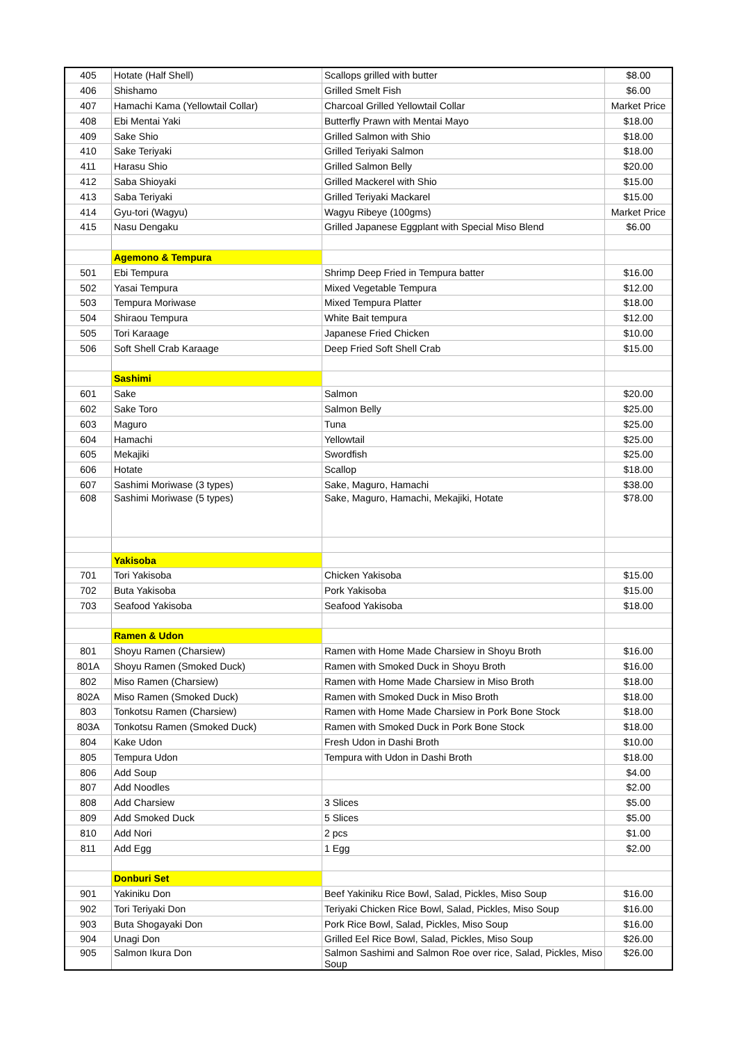| 405 | Hotate (Half Shell) | Scallops grilled with butter | $8.00 |
| 406 | Shishamo | Grilled Smelt Fish | $6.00 |
| 407 | Hamachi Kama (Yellowtail Collar) | Charcoal Grilled Yellowtail Collar | Market Price |
| 408 | Ebi Mentai Yaki | Butterfly Prawn with Mentai Mayo | $18.00 |
| 409 | Sake Shio | Grilled Salmon with Shio | $18.00 |
| 410 | Sake Teriyaki | Grilled Teriyaki Salmon | $18.00 |
| 411 | Harasu Shio | Grilled Salmon Belly | $20.00 |
| 412 | Saba Shioyaki | Grilled Mackerel with Shio | $15.00 |
| 413 | Saba Teriyaki | Grilled Teriyaki Mackarel | $15.00 |
| 414 | Gyu-tori (Wagyu) | Wagyu Ribeye (100gms) | Market Price |
| 415 | Nasu Dengaku | Grilled Japanese Eggplant with Special Miso Blend | $6.00 |
| | Agemono & Tempura | | |
| 501 | Ebi Tempura | Shrimp Deep Fried in Tempura batter | $16.00 |
| 502 | Yasai Tempura | Mixed Vegetable Tempura | $12.00 |
| 503 | Tempura Moriwase | Mixed Tempura Platter | $18.00 |
| 504 | Shiraou Tempura | White Bait tempura | $12.00 |
| 505 | Tori Karaage | Japanese Fried Chicken | $10.00 |
| 506 | Soft Shell Crab Karaage | Deep Fried Soft Shell Crab | $15.00 |
| | Sashimi | | |
| 601 | Sake | Salmon | $20.00 |
| 602 | Sake Toro | Salmon Belly | $25.00 |
| 603 | Maguro | Tuna | $25.00 |
| 604 | Hamachi | Yellowtail | $25.00 |
| 605 | Mekajiki | Swordfish | $25.00 |
| 606 | Hotate | Scallop | $18.00 |
| 607 | Sashimi Moriwase (3 types) | Sake, Maguro, Hamachi | $38.00 |
| 608 | Sashimi Moriwase (5 types) | Sake, Maguro, Hamachi, Mekajiki, Hotate | $78.00 |
| | Yakisoba | | |
| 701 | Tori Yakisoba | Chicken Yakisoba | $15.00 |
| 702 | Buta Yakisoba | Pork Yakisoba | $15.00 |
| 703 | Seafood Yakisoba | Seafood Yakisoba | $18.00 |
| | Ramen & Udon | | |
| 801 | Shoyu Ramen (Charsiew) | Ramen with Home Made Charsiew in Shoyu Broth | $16.00 |
| 801A | Shoyu Ramen (Smoked Duck) | Ramen with Smoked Duck in Shoyu Broth | $16.00 |
| 802 | Miso Ramen (Charsiew) | Ramen with Home Made Charsiew in Miso Broth | $18.00 |
| 802A | Miso Ramen (Smoked Duck) | Ramen with Smoked Duck in Miso Broth | $18.00 |
| 803 | Tonkotsu Ramen (Charsiew) | Ramen with Home Made Charsiew in Pork Bone Stock | $18.00 |
| 803A | Tonkotsu Ramen (Smoked Duck) | Ramen with Smoked Duck in Pork Bone Stock | $18.00 |
| 804 | Kake Udon | Fresh Udon in Dashi Broth | $10.00 |
| 805 | Tempura Udon | Tempura with Udon in Dashi Broth | $18.00 |
| 806 | Add Soup | | $4.00 |
| 807 | Add Noodles | | $2.00 |
| 808 | Add Charsiew | 3 Slices | $5.00 |
| 809 | Add Smoked Duck | 5 Slices | $5.00 |
| 810 | Add Nori | 2 pcs | $1.00 |
| 811 | Add Egg | 1 Egg | $2.00 |
| | Donburi Set | | |
| 901 | Yakiniku Don | Beef Yakiniku Rice Bowl, Salad, Pickles, Miso Soup | $16.00 |
| 902 | Tori Teriyaki Don | Teriyaki Chicken Rice Bowl, Salad, Pickles, Miso Soup | $16.00 |
| 903 | Buta Shogayaki Don | Pork Rice Bowl, Salad, Pickles, Miso Soup | $16.00 |
| 904 | Unagi Don | Grilled Eel Rice Bowl, Salad, Pickles, Miso Soup | $26.00 |
| 905 | Salmon Ikura Don | Salmon Sashimi and Salmon Roe over rice, Salad, Pickles, Miso Soup | $26.00 |